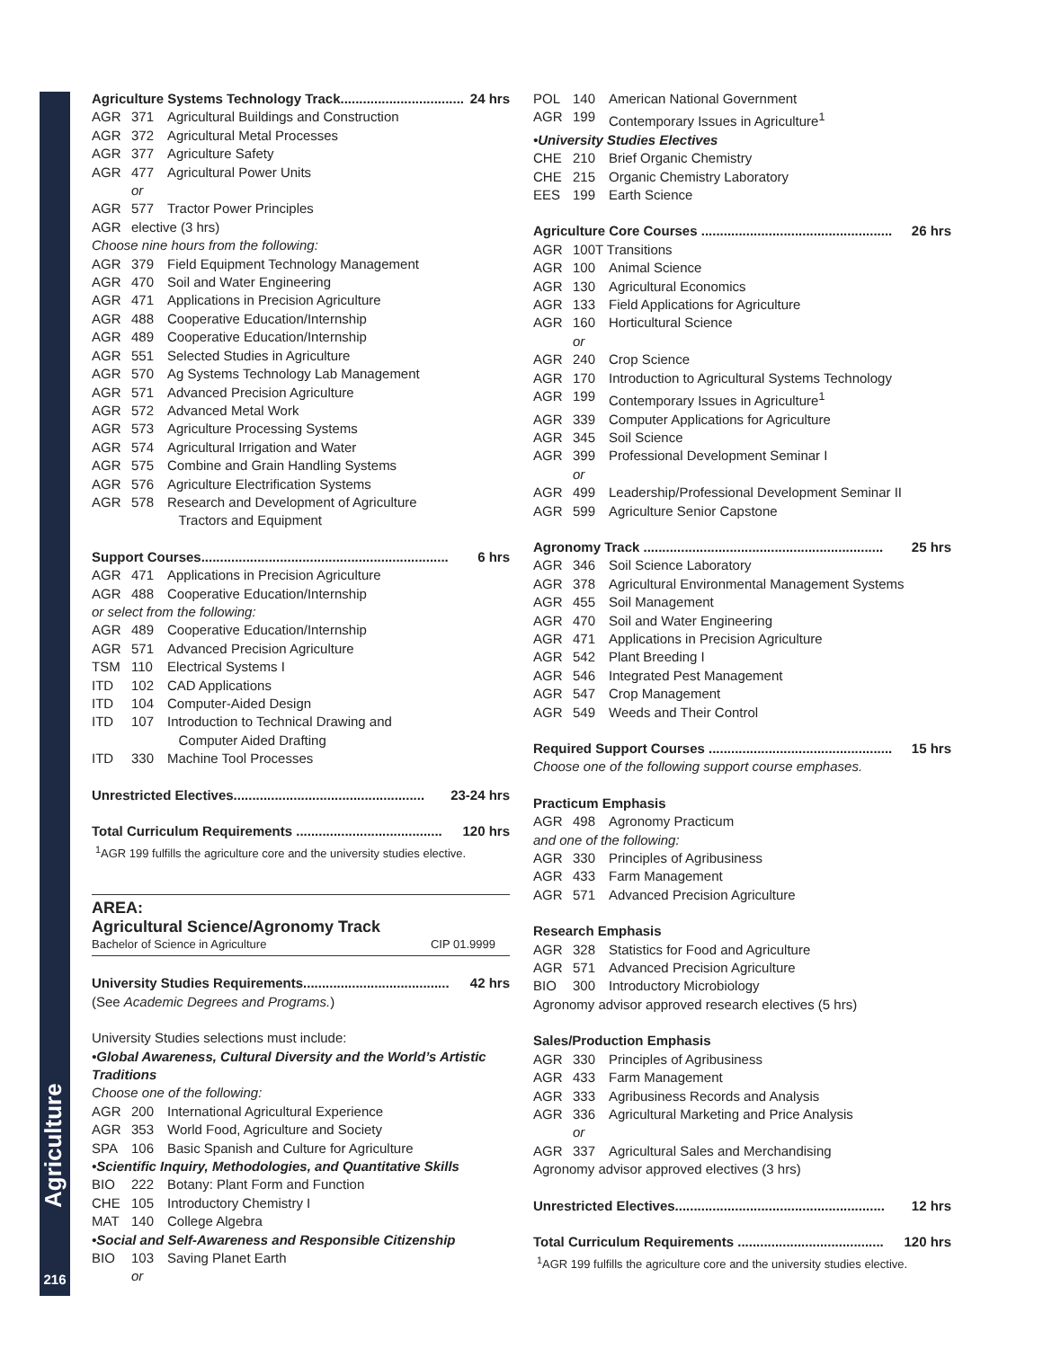Agriculture
216
Agriculture Systems Technology Track................................. 24 hrs
| AGR | 371 | Agricultural Buildings and Construction |
| AGR | 372 | Agricultural Metal Processes |
| AGR | 377 | Agriculture Safety |
| AGR | 477 | Agricultural Power Units |
| | or | |
| AGR | 577 | Tractor Power Principles |
| AGR | elective (3 hrs) | |
| Choose nine hours from the following: | | |
| AGR | 379 | Field Equipment Technology Management |
| AGR | 470 | Soil and Water Engineering |
| AGR | 471 | Applications in Precision Agriculture |
| AGR | 488 | Cooperative Education/Internship |
| AGR | 489 | Cooperative Education/Internship |
| AGR | 551 | Selected Studies in Agriculture |
| AGR | 570 | Ag Systems Technology Lab Management |
| AGR | 571 | Advanced Precision Agriculture |
| AGR | 572 | Advanced Metal Work |
| AGR | 573 | Agriculture Processing Systems |
| AGR | 574 | Agricultural Irrigation and Water |
| AGR | 575 | Combine and Grain Handling Systems |
| AGR | 576 | Agriculture Electrification Systems |
| AGR | 578 | Research and Development of Agriculture Tractors and Equipment |
Support Courses.................................................................. 6 hrs
| AGR | 471 | Applications in Precision Agriculture |
| AGR | 488 | Cooperative Education/Internship |
| or select from the following: | | |
| AGR | 489 | Cooperative Education/Internship |
| AGR | 571 | Advanced Precision Agriculture |
| TSM | 110 | Electrical Systems I |
| ITD | 102 | CAD Applications |
| ITD | 104 | Computer-Aided Design |
| ITD | 107 | Introduction to Technical Drawing and Computer Aided Drafting |
| ITD | 330 | Machine Tool Processes |
Unrestricted Electives................................................... 23-24 hrs
Total Curriculum Requirements ....................................... 120 hrs
<sup>1</sup> AGR 199 fulfills the agriculture core and the university studies elective.
AREA:
Agricultural Science/Agronomy Track
Bachelor of Science in Agriculture CIP 01.9999
University Studies Requirements....................................... 42 hrs
(See Academic Degrees and Programs.)
University Studies selections must include:
•Global Awareness, Cultural Diversity and the World’s Artistic Traditions
Choose one of the following:
| AGR | 200 | International Agricultural Experience |
| AGR | 353 | World Food, Agriculture and Society |
| SPA | 106 | Basic Spanish and Culture for Agriculture |
| •Scientific Inquiry, Methodologies, and Quantitative Skills | | |
| BIO | 222 | Botany: Plant Form and Function |
| CHE | 105 | Introductory Chemistry I |
| MAT | 140 | College Algebra |
| •Social and Self-Awareness and Responsible Citizenship | | |
| BIO | 103 | Saving Planet Earth |
| | or | |
| POL | 140 | American National Government |
| AGR | 199 | Contemporary Issues in Agriculture<sup>1</sup> |
| •University Studies Electives | | |
| CHE | 210 | Brief Organic Chemistry |
| CHE | 215 | Organic Chemistry Laboratory |
| EES | 199 | Earth Science |
Agriculture Core Courses ................................................... 26 hrs
| AGR | 100T Transitions | |
| AGR | 100 | Animal Science |
| AGR | 130 | Agricultural Economics |
| AGR | 133 | Field Applications for Agriculture |
| AGR | 160 | Horticultural Science |
| | or | |
| AGR | 240 | Crop Science |
| AGR | 170 | Introduction to Agricultural Systems Technology |
| AGR | 199 | Contemporary Issues in Agriculture<sup>1</sup> |
| AGR | 339 | Computer Applications for Agriculture |
| AGR | 345 | Soil Science |
| AGR | 399 | Professional Development Seminar I |
| | or | |
| AGR | 499 | Leadership/Professional Development Seminar II |
| AGR | 599 | Agriculture Senior Capstone |
Agronomy Track ................................................................ 25 hrs
| AGR | 346 | Soil Science Laboratory |
| AGR | 378 | Agricultural Environmental Management Systems |
| AGR | 455 | Soil Management |
| AGR | 470 | Soil and Water Engineering |
| AGR | 471 | Applications in Precision Agriculture |
| AGR | 542 | Plant Breeding I |
| AGR | 546 | Integrated Pest Management |
| AGR | 547 | Crop Management |
| AGR | 549 | Weeds and Their Control |
Required Support Courses ................................................. 15 hrs
Choose one of the following support course emphases.
Practicum Emphasis
| AGR | 498 | Agronomy Practicum |
| and one of the following: | | |
| AGR | 330 | Principles of Agribusiness |
| AGR | 433 | Farm Management |
| AGR | 571 | Advanced Precision Agriculture |
Research Emphasis
| AGR | 328 | Statistics for Food and Agriculture |
| AGR | 571 | Advanced Precision Agriculture |
| BIO | 300 | Introductory Microbiology |
Agronomy advisor approved research electives (5 hrs)
Sales/Production Emphasis
| AGR | 330 | Principles of Agribusiness |
| AGR | 433 | Farm Management |
| AGR | 333 | Agribusiness Records and Analysis |
| AGR | 336 | Agricultural Marketing and Price Analysis |
| | or | |
| AGR | 337 | Agricultural Sales and Merchandising |
Agronomy advisor approved electives (3 hrs)
Unrestricted Electives........................................................ 12 hrs
Total Curriculum Requirements ....................................... 120 hrs
<sup>1</sup> AGR 199 fulfills the agriculture core and the university studies elective.